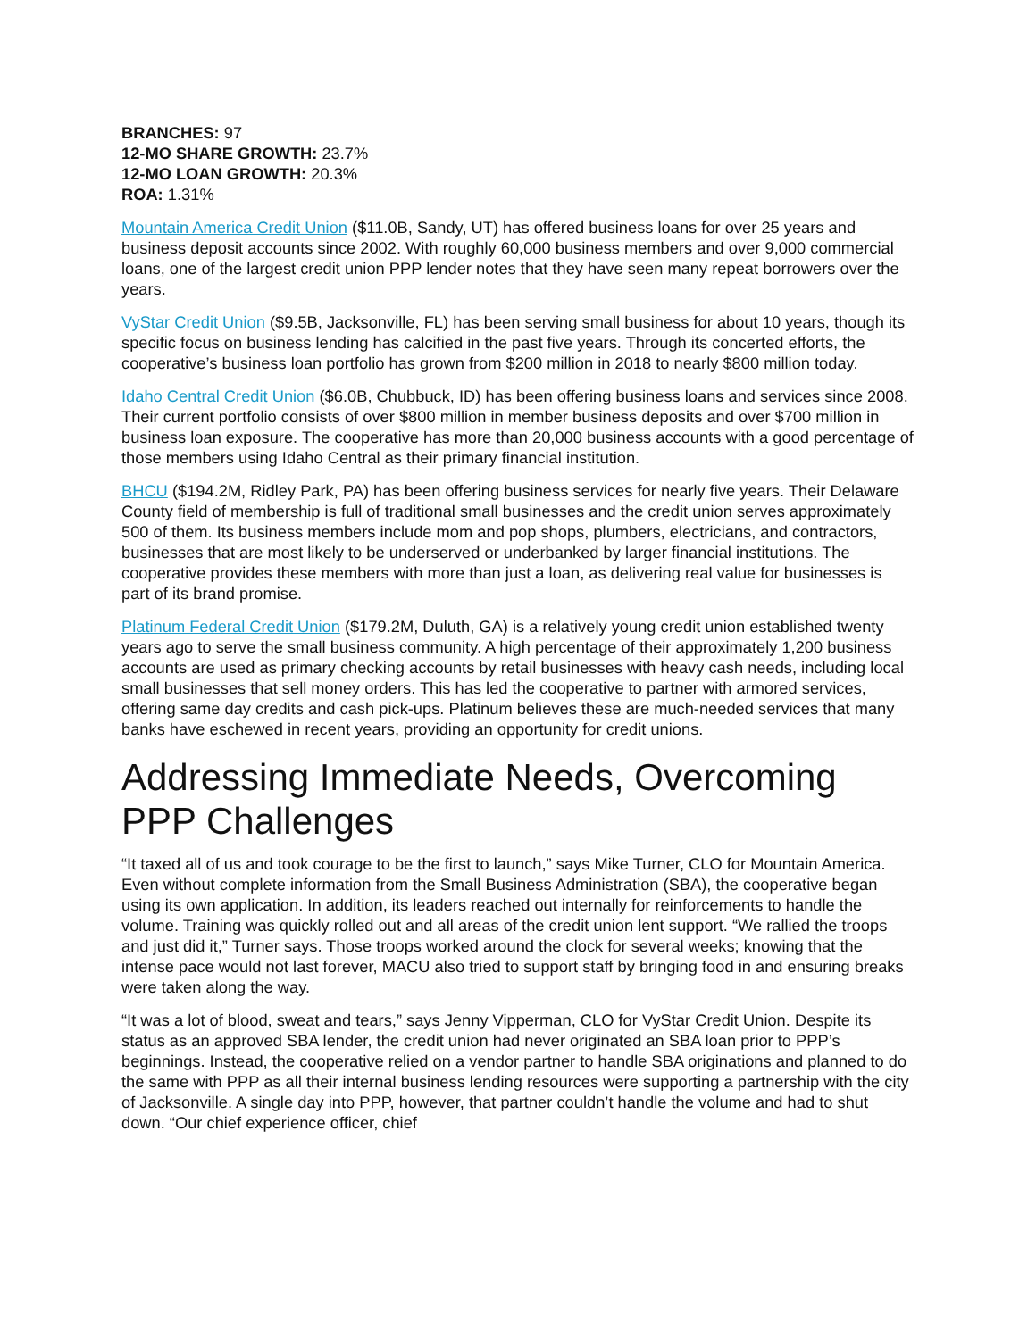BRANCHES: 97
12-MO SHARE GROWTH: 23.7%
12-MO LOAN GROWTH: 20.3%
ROA: 1.31%
Mountain America Credit Union ($11.0B, Sandy, UT) has offered business loans for over 25 years and business deposit accounts since 2002. With roughly 60,000 business members and over 9,000 commercial loans, one of the largest credit union PPP lender notes that they have seen many repeat borrowers over the years.
VyStar Credit Union ($9.5B, Jacksonville, FL) has been serving small business for about 10 years, though its specific focus on business lending has calcified in the past five years. Through its concerted efforts, the cooperative’s business loan portfolio has grown from $200 million in 2018 to nearly $800 million today.
Idaho Central Credit Union ($6.0B, Chubbuck, ID) has been offering business loans and services since 2008. Their current portfolio consists of over $800 million in member business deposits and over $700 million in business loan exposure. The cooperative has more than 20,000 business accounts with a good percentage of those members using Idaho Central as their primary financial institution.
BHCU ($194.2M, Ridley Park, PA) has been offering business services for nearly five years. Their Delaware County field of membership is full of traditional small businesses and the credit union serves approximately 500 of them. Its business members include mom and pop shops, plumbers, electricians, and contractors, businesses that are most likely to be underserved or underbanked by larger financial institutions. The cooperative provides these members with more than just a loan, as delivering real value for businesses is part of its brand promise.
Platinum Federal Credit Union ($179.2M, Duluth, GA) is a relatively young credit union established twenty years ago to serve the small business community. A high percentage of their approximately 1,200 business accounts are used as primary checking accounts by retail businesses with heavy cash needs, including local small businesses that sell money orders. This has led the cooperative to partner with armored services, offering same day credits and cash pick-ups. Platinum believes these are much-needed services that many banks have eschewed in recent years, providing an opportunity for credit unions.
Addressing Immediate Needs, Overcoming PPP Challenges
“It taxed all of us and took courage to be the first to launch,” says Mike Turner, CLO for Mountain America. Even without complete information from the Small Business Administration (SBA), the cooperative began using its own application. In addition, its leaders reached out internally for reinforcements to handle the volume. Training was quickly rolled out and all areas of the credit union lent support. “We rallied the troops and just did it,” Turner says. Those troops worked around the clock for several weeks; knowing that the intense pace would not last forever, MACU also tried to support staff by bringing food in and ensuring breaks were taken along the way.
“It was a lot of blood, sweat and tears,” says Jenny Vipperman, CLO for VyStar Credit Union. Despite its status as an approved SBA lender, the credit union had never originated an SBA loan prior to PPP’s beginnings. Instead, the cooperative relied on a vendor partner to handle SBA originations and planned to do the same with PPP as all their internal business lending resources were supporting a partnership with the city of Jacksonville. A single day into PPP, however, that partner couldn’t handle the volume and had to shut down. “Our chief experience officer, chief